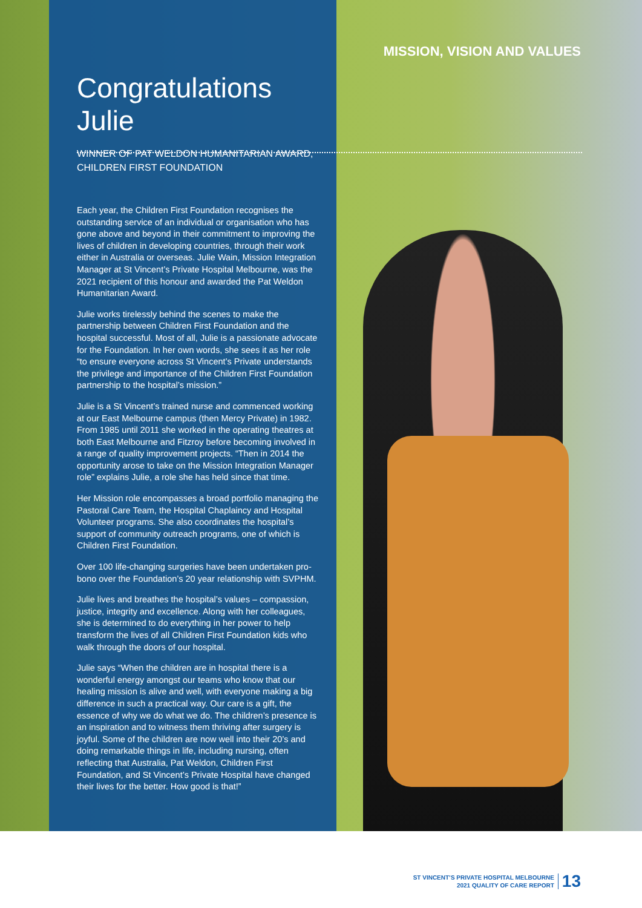MISSION, VISION AND VALUES
Congratulations Julie
WINNER OF PAT WELDON HUMANITARIAN AWARD, CHILDREN FIRST FOUNDATION
Each year, the Children First Foundation recognises the outstanding service of an individual or organisation who has gone above and beyond in their commitment to improving the lives of children in developing countries, through their work either in Australia or overseas. Julie Wain, Mission Integration Manager at St Vincent’s Private Hospital Melbourne, was the 2021 recipient of this honour and awarded the Pat Weldon Humanitarian Award.
Julie works tirelessly behind the scenes to make the partnership between Children First Foundation and the hospital successful. Most of all, Julie is a passionate advocate for the Foundation. In her own words, she sees it as her role “to ensure everyone across St Vincent’s Private understands the privilege and importance of the Children First Foundation partnership to the hospital’s mission.”
Julie is a St Vincent’s trained nurse and commenced working at our East Melbourne campus (then Mercy Private) in 1982. From 1985 until 2011 she worked in the operating theatres at both East Melbourne and Fitzroy before becoming involved in a range of quality improvement projects. “Then in 2014 the opportunity arose to take on the Mission Integration Manager role” explains Julie, a role she has held since that time.
Her Mission role encompasses a broad portfolio managing the Pastoral Care Team, the Hospital Chaplaincy and Hospital Volunteer programs. She also coordinates the hospital’s support of community outreach programs, one of which is Children First Foundation.
Over 100 life-changing surgeries have been undertaken pro-bono over the Foundation’s 20 year relationship with SVPHM.
Julie lives and breathes the hospital’s values – compassion, justice, integrity and excellence. Along with her colleagues, she is determined to do everything in her power to help transform the lives of all Children First Foundation kids who walk through the doors of our hospital.
Julie says “When the children are in hospital there is a wonderful energy amongst our teams who know that our healing mission is alive and well, with everyone making a big difference in such a practical way. Our care is a gift, the essence of why we do what we do. The children’s presence is an inspiration and to witness them thriving after surgery is joyful. Some of the children are now well into their 20’s and doing remarkable things in life, including nursing, often reflecting that Australia, Pat Weldon, Children First Foundation, and St Vincent’s Private Hospital have changed their lives for the better. How good is that!”
ST VINCENT’S PRIVATE HOSPITAL MELBOURNE
2021 QUALITY OF CARE REPORT
13